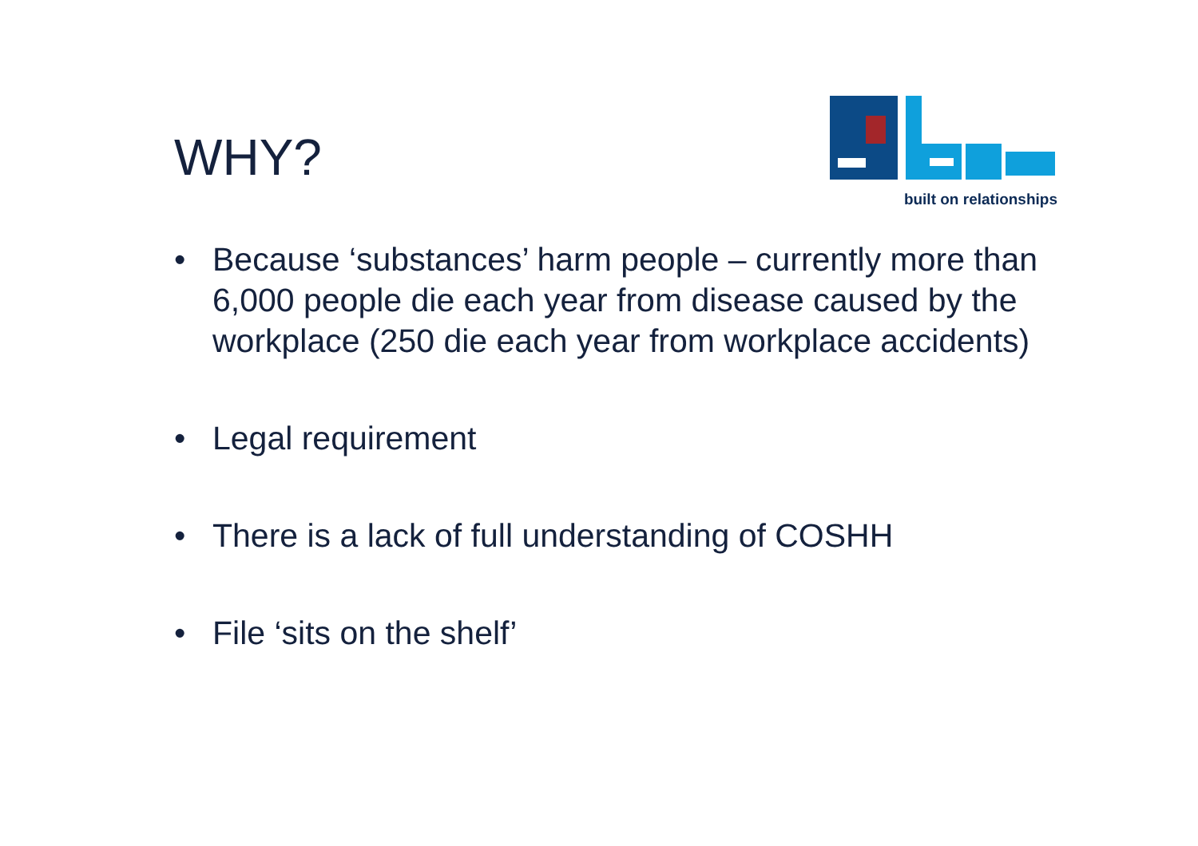WHY?
built on relationships
• Because ‘substances’ harm people – currently more than 6,000 people die each year from disease caused by the workplace (250 die each year from workplace accidents)
• Legal requirement
• There is a lack of full understanding of COSHH
• File ‘sits on the shelf’